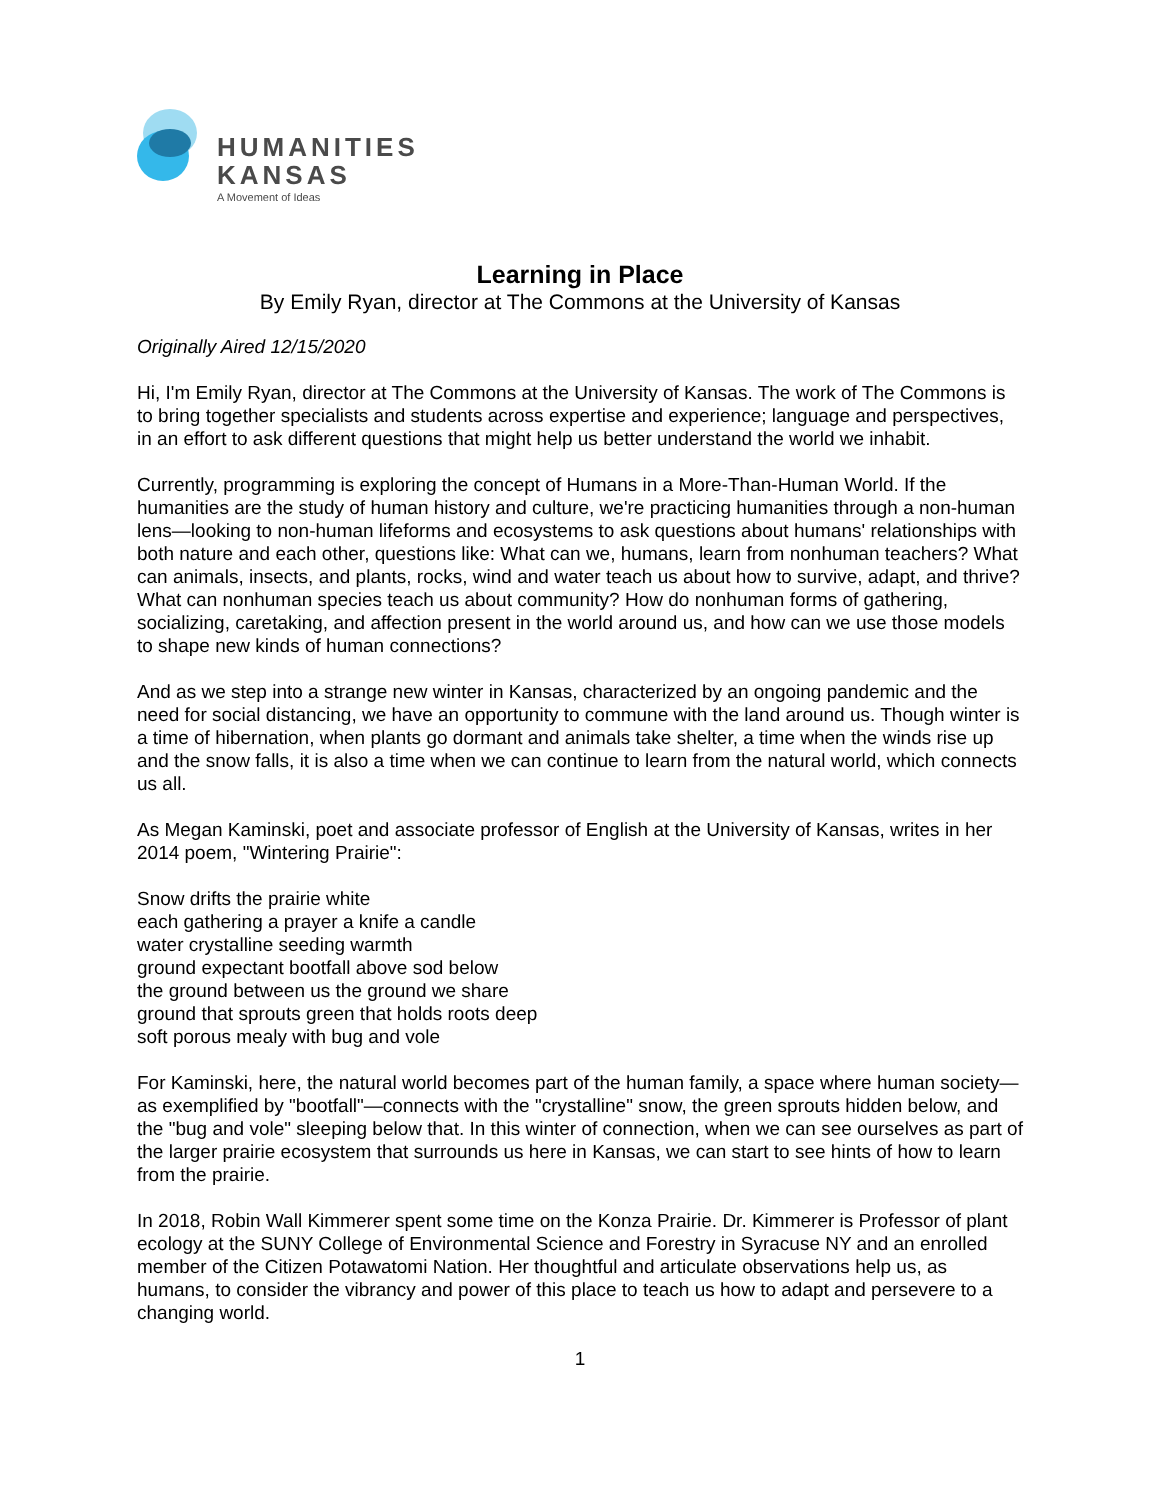HUMANITIES
KANSAS
A Movement of Ideas
Learning in Place
By Emily Ryan, director at The Commons at the University of Kansas
Originally Aired 12/15/2020
Hi, I'm Emily Ryan, director at The Commons at the University of Kansas. The work of The Commons is to bring together specialists and students across expertise and experience; language and perspectives, in an effort to ask different questions that might help us better understand the world we inhabit.
Currently, programming is exploring the concept of Humans in a More-Than-Human World. If the humanities are the study of human history and culture, we're practicing humanities through a non-human lens—looking to non-human lifeforms and ecosystems to ask questions about humans' relationships with both nature and each other, questions like: What can we, humans, learn from nonhuman teachers? What can animals, insects, and plants, rocks, wind and water teach us about how to survive, adapt, and thrive? What can nonhuman species teach us about community? How do nonhuman forms of gathering, socializing, caretaking, and affection present in the world around us, and how can we use those models to shape new kinds of human connections?
And as we step into a strange new winter in Kansas, characterized by an ongoing pandemic and the need for social distancing, we have an opportunity to commune with the land around us. Though winter is a time of hibernation, when plants go dormant and animals take shelter, a time when the winds rise up and the snow falls, it is also a time when we can continue to learn from the natural world, which connects us all.
As Megan Kaminski, poet and associate professor of English at the University of Kansas, writes in her 2014 poem, "Wintering Prairie":
Snow drifts the prairie white
each gathering a prayer a knife a candle
water crystalline seeding warmth
ground expectant bootfall above sod below
the ground between us the ground we share
ground that sprouts green that holds roots deep
soft porous mealy with bug and vole
For Kaminski, here, the natural world becomes part of the human family, a space where human society—as exemplified by "bootfall"—connects with the "crystalline" snow, the green sprouts hidden below, and the "bug and vole" sleeping below that. In this winter of connection, when we can see ourselves as part of the larger prairie ecosystem that surrounds us here in Kansas, we can start to see hints of how to learn from the prairie.
In 2018, Robin Wall Kimmerer spent some time on the Konza Prairie. Dr. Kimmerer is Professor of plant ecology at the SUNY College of Environmental Science and Forestry in Syracuse NY and an enrolled member of the Citizen Potawatomi Nation. Her thoughtful and articulate observations help us, as humans, to consider the vibrancy and power of this place to teach us how to adapt and persevere to a changing world.
1